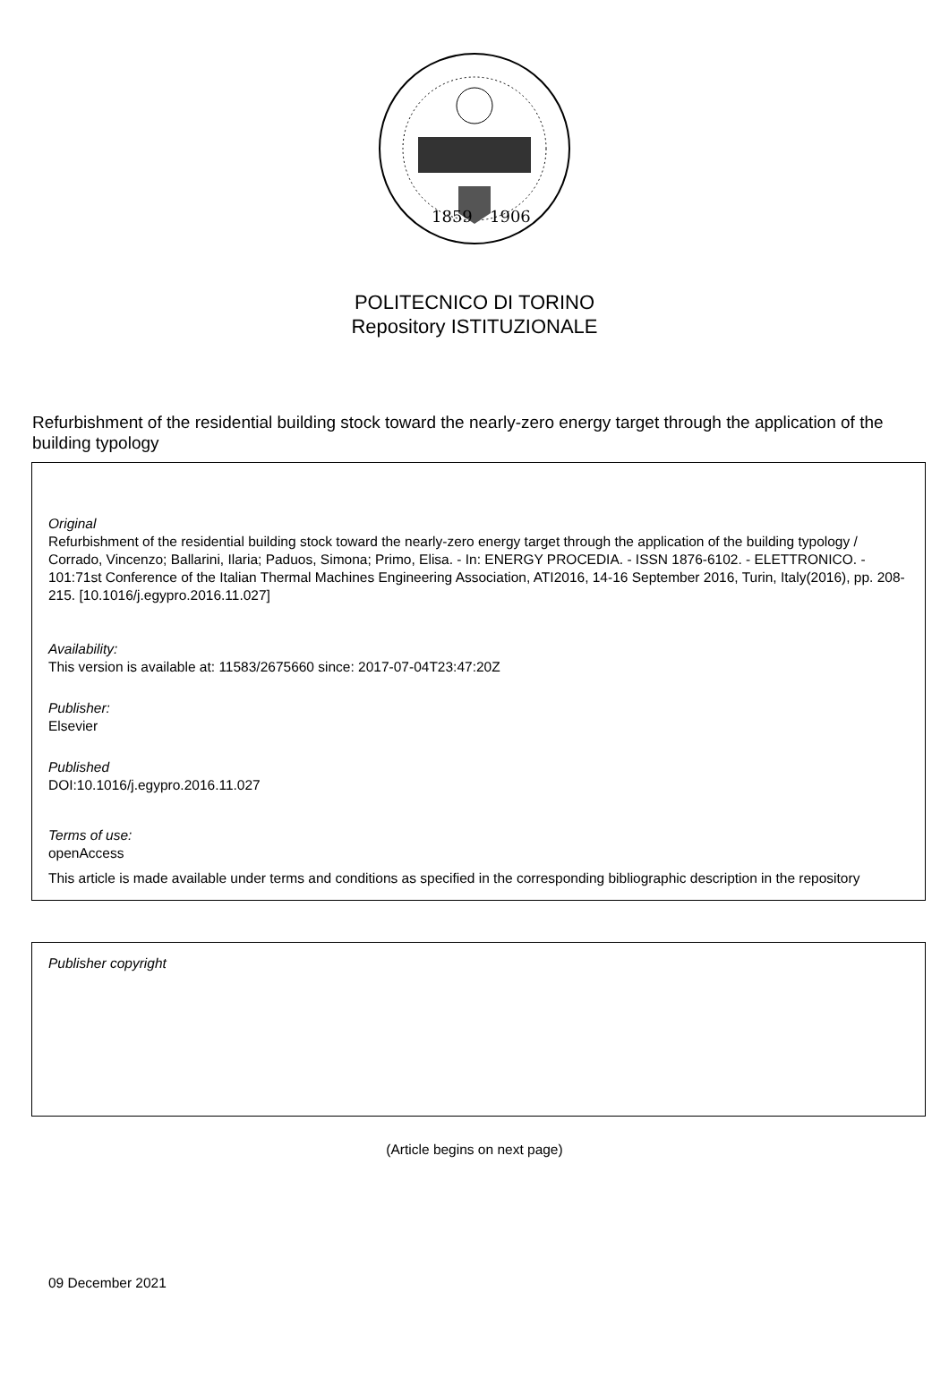1859
1906
POLITECNICO DI TORINO
Repository ISTITUZIONALE
Refurbishment of the residential building stock toward the nearly-zero energy target through the application of the building typology
Original
Refurbishment of the residential building stock toward the nearly-zero energy target through the application of the building typology / Corrado, Vincenzo; Ballarini, Ilaria; Paduos, Simona; Primo, Elisa. - In: ENERGY PROCEDIA. - ISSN 1876-6102. - ELETTRONICO. - 101:71st Conference of the Italian Thermal Machines Engineering Association, ATI2016, 14-16 September 2016, Turin, Italy(2016), pp. 208-215. [10.1016/j.egypro.2016.11.027]
Availability:
This version is available at: 11583/2675660 since: 2017-07-04T23:47:20Z
Publisher:
Elsevier
Published
DOI:10.1016/j.egypro.2016.11.027
Terms of use:
openAccess
This article is made available under terms and conditions as specified in the corresponding bibliographic description in the repository
Publisher copyright
(Article begins on next page)
09 December 2021